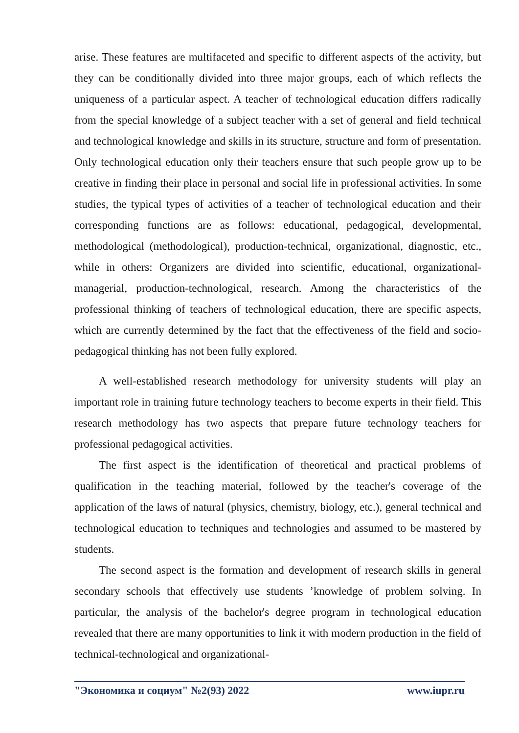arise. These features are multifaceted and specific to different aspects of the activity, but they can be conditionally divided into three major groups, each of which reflects the uniqueness of a particular aspect. A teacher of technological education differs radically from the special knowledge of a subject teacher with a set of general and field technical and technological knowledge and skills in its structure, structure and form of presentation. Only technological education only their teachers ensure that such people grow up to be creative in finding their place in personal and social life in professional activities. In some studies, the typical types of activities of a teacher of technological education and their corresponding functions are as follows: educational, pedagogical, developmental, methodological (methodological), production-technical, organizational, diagnostic, etc., while in others: Organizers are divided into scientific, educational, organizational-managerial, production-technological, research. Among the characteristics of the professional thinking of teachers of technological education, there are specific aspects, which are currently determined by the fact that the effectiveness of the field and socio-pedagogical thinking has not been fully explored.
A well-established research methodology for university students will play an important role in training future technology teachers to become experts in their field. This research methodology has two aspects that prepare future technology teachers for professional pedagogical activities.
The first aspect is the identification of theoretical and practical problems of qualification in the teaching material, followed by the teacher's coverage of the application of the laws of natural (physics, chemistry, biology, etc.), general technical and technological education to techniques and technologies and assumed to be mastered by students.
The second aspect is the formation and development of research skills in general secondary schools that effectively use students ’knowledge of problem solving. In particular, the analysis of the bachelor's degree program in technological education revealed that there are many opportunities to link it with modern production in the field of technical-technological and organizational-
"Экономика и социум" №2(93) 2022 www.iupr.ru